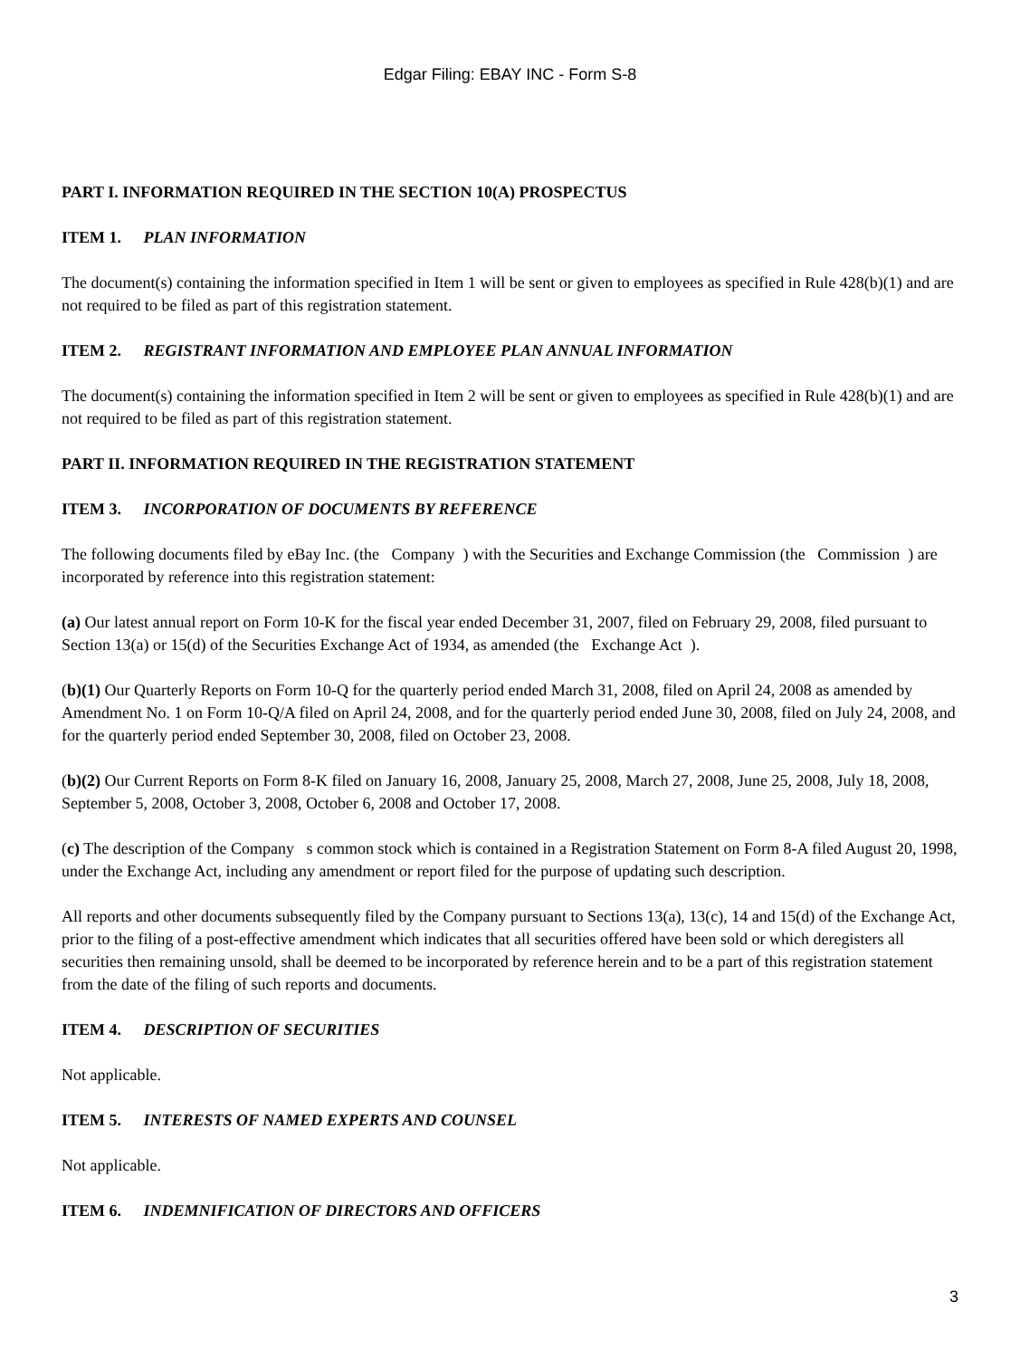Edgar Filing: EBAY INC - Form S-8
PART I. INFORMATION REQUIRED IN THE SECTION 10(A) PROSPECTUS
ITEM 1. PLAN INFORMATION
The document(s) containing the information specified in Item 1 will be sent or given to employees as specified in Rule 428(b)(1) and are not required to be filed as part of this registration statement.
ITEM 2. REGISTRANT INFORMATION AND EMPLOYEE PLAN ANNUAL INFORMATION
The document(s) containing the information specified in Item 2 will be sent or given to employees as specified in Rule 428(b)(1) and are not required to be filed as part of this registration statement.
PART II. INFORMATION REQUIRED IN THE REGISTRATION STATEMENT
ITEM 3. INCORPORATION OF DOCUMENTS BY REFERENCE
The following documents filed by eBay Inc. (the Company ) with the Securities and Exchange Commission (the Commission ) are incorporated by reference into this registration statement:
(a) Our latest annual report on Form 10-K for the fiscal year ended December 31, 2007, filed on February 29, 2008, filed pursuant to Section 13(a) or 15(d) of the Securities Exchange Act of 1934, as amended (the Exchange Act ).
(b)(1) Our Quarterly Reports on Form 10-Q for the quarterly period ended March 31, 2008, filed on April 24, 2008 as amended by Amendment No. 1 on Form 10-Q/A filed on April 24, 2008, and for the quarterly period ended June 30, 2008, filed on July 24, 2008, and for the quarterly period ended September 30, 2008, filed on October 23, 2008.
(b)(2) Our Current Reports on Form 8-K filed on January 16, 2008, January 25, 2008, March 27, 2008, June 25, 2008, July 18, 2008, September 5, 2008, October 3, 2008, October 6, 2008 and October 17, 2008.
(c) The description of the Company s common stock which is contained in a Registration Statement on Form 8-A filed August 20, 1998, under the Exchange Act, including any amendment or report filed for the purpose of updating such description.
All reports and other documents subsequently filed by the Company pursuant to Sections 13(a), 13(c), 14 and 15(d) of the Exchange Act, prior to the filing of a post-effective amendment which indicates that all securities offered have been sold or which deregisters all securities then remaining unsold, shall be deemed to be incorporated by reference herein and to be a part of this registration statement from the date of the filing of such reports and documents.
ITEM 4. DESCRIPTION OF SECURITIES
Not applicable.
ITEM 5. INTERESTS OF NAMED EXPERTS AND COUNSEL
Not applicable.
ITEM 6. INDEMNIFICATION OF DIRECTORS AND OFFICERS
3